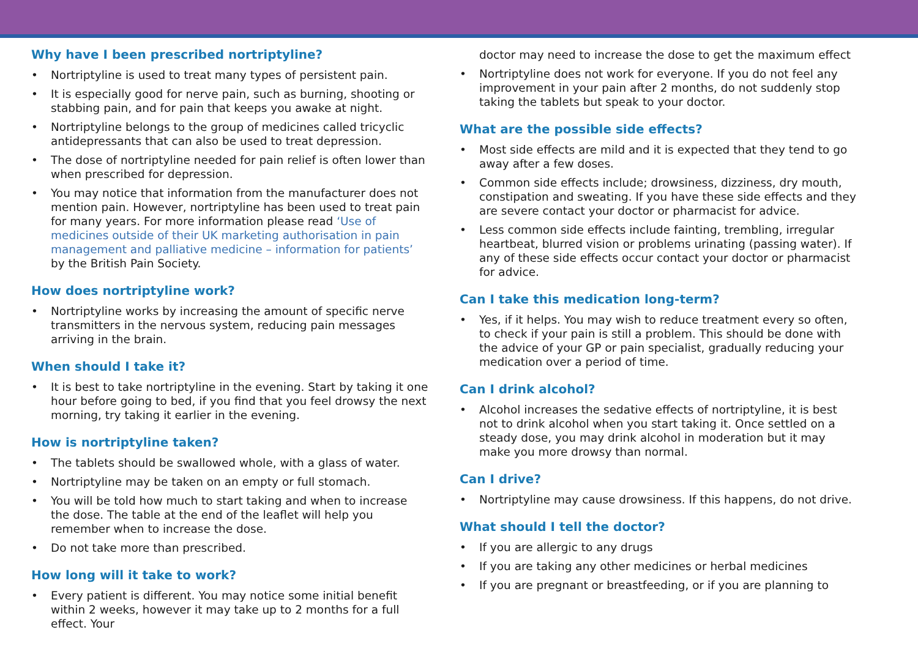Why have I been prescribed nortriptyline?
Nortriptyline is used to treat many types of persistent pain.
It is especially good for nerve pain, such as burning, shooting or stabbing pain, and for pain that keeps you awake at night.
Nortriptyline belongs to the group of medicines called tricyclic antidepressants that can also be used to treat depression.
The dose of nortriptyline needed for pain relief is often lower than when prescribed for depression.
You may notice that information from the manufacturer does not mention pain. However, nortriptyline has been used to treat pain for many years. For more information please read ‘Use of medicines outside of their UK marketing authorisation in pain management and palliative medicine – information for patients’ by the British Pain Society.
How does nortriptyline work?
Nortriptyline works by increasing the amount of specific nerve transmitters in the nervous system, reducing pain messages arriving in the brain.
When should I take it?
It is best to take nortriptyline in the evening. Start by taking it one hour before going to bed, if you find that you feel drowsy the next morning, try taking it earlier in the evening.
How is nortriptyline taken?
The tablets should be swallowed whole, with a glass of water.
Nortriptyline may be taken on an empty or full stomach.
You will be told how much to start taking and when to increase the dose. The table at the end of the leaflet will help you remember when to increase the dose.
Do not take more than prescribed.
How long will it take to work?
Every patient is different. You may notice some initial benefit within 2 weeks, however it may take up to 2 months for a full effect. Your
doctor may need to increase the dose to get the maximum effect
Nortriptyline does not work for everyone. If you do not feel any improvement in your pain after 2 months, do not suddenly stop taking the tablets but speak to your doctor.
What are the possible side effects?
Most side effects are mild and it is expected that they tend to go away after a few doses.
Common side effects include; drowsiness, dizziness, dry mouth, constipation and sweating. If you have these side effects and they are severe contact your doctor or pharmacist for advice.
Less common side effects include fainting, trembling, irregular heartbeat, blurred vision or problems urinating (passing water). If any of these side effects occur contact your doctor or pharmacist for advice.
Can I take this medication long-term?
Yes, if it helps. You may wish to reduce treatment every so often, to check if your pain is still a problem. This should be done with the advice of your GP or pain specialist, gradually reducing your medication over a period of time.
Can I drink alcohol?
Alcohol increases the sedative effects of nortriptyline, it is best not to drink alcohol when you start taking it. Once settled on a steady dose, you may drink alcohol in moderation but it may make you more drowsy than normal.
Can I drive?
Nortriptyline may cause drowsiness. If this happens, do not drive.
What should I tell the doctor?
If you are allergic to any drugs
If you are taking any other medicines or herbal medicines
If you are pregnant or breastfeeding, or if you are planning to